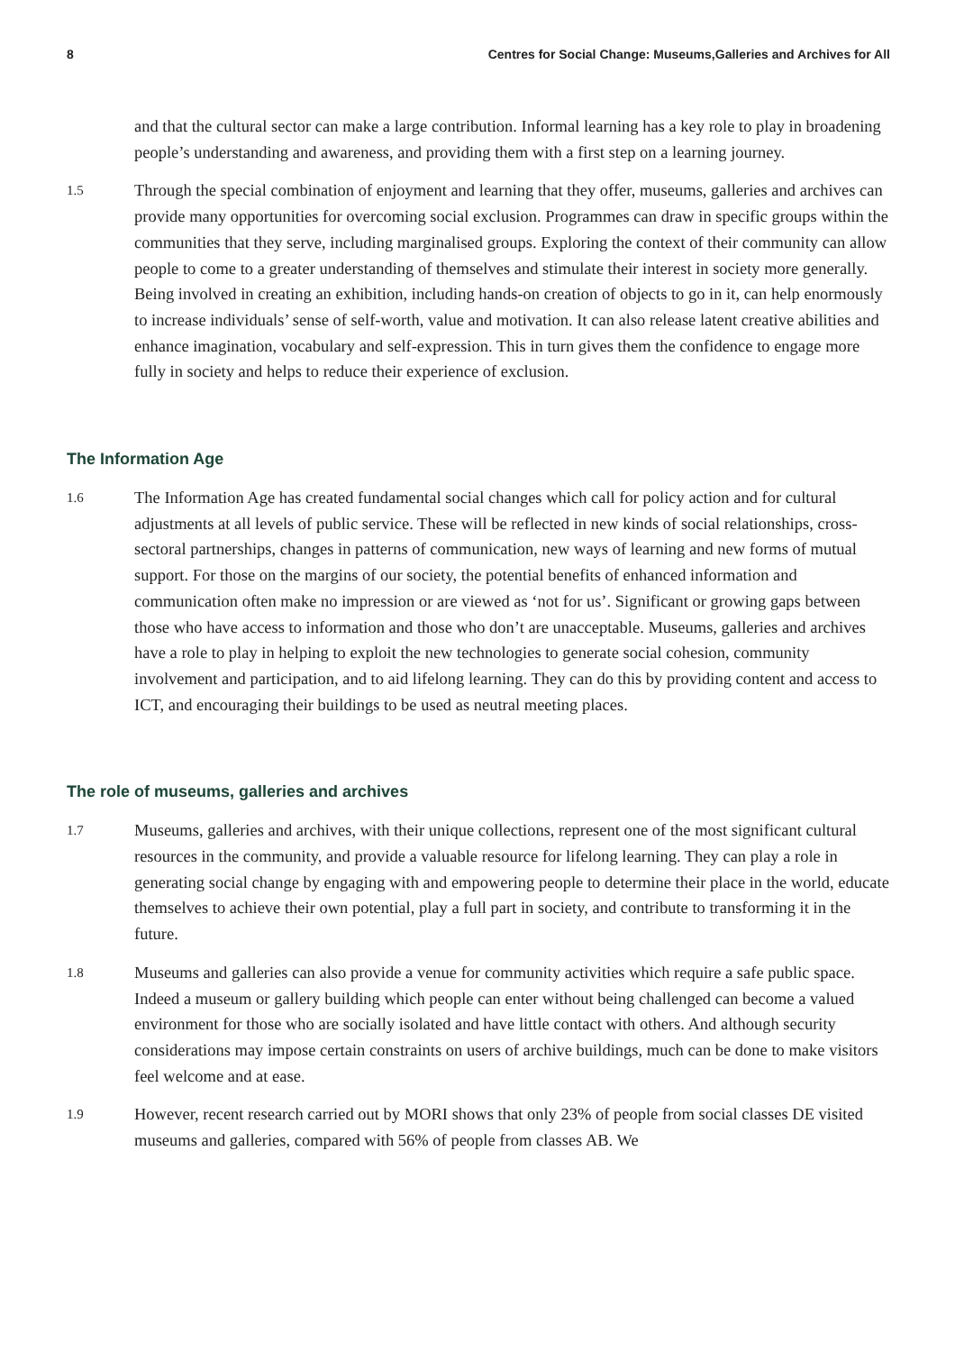8 Centres for Social Change: Museums,Galleries and Archives for All
and that the cultural sector can make a large contribution. Informal learning has a key role to play in broadening people’s understanding and awareness, and providing them with a first step on a learning journey.
1.5
Through the special combination of enjoyment and learning that they offer, museums, galleries and archives can provide many opportunities for overcoming social exclusion. Programmes can draw in specific groups within the communities that they serve, including marginalised groups. Exploring the context of their community can allow people to come to a greater understanding of themselves and stimulate their interest in society more generally. Being involved in creating an exhibition, including hands-on creation of objects to go in it, can help enormously to increase individuals’ sense of self-worth, value and motivation. It can also release latent creative abilities and enhance imagination, vocabulary and self-expression. This in turn gives them the confidence to engage more fully in society and helps to reduce their experience of exclusion.
The Information Age
1.6
The Information Age has created fundamental social changes which call for policy action and for cultural adjustments at all levels of public service. These will be reflected in new kinds of social relationships, cross-sectoral partnerships, changes in patterns of communication, new ways of learning and new forms of mutual support. For those on the margins of our society, the potential benefits of enhanced information and communication often make no impression or are viewed as ‘not for us’. Significant or growing gaps between those who have access to information and those who don’t are unacceptable. Museums, galleries and archives have a role to play in helping to exploit the new technologies to generate social cohesion, community involvement and participation, and to aid lifelong learning. They can do this by providing content and access to ICT, and encouraging their buildings to be used as neutral meeting places.
The role of museums, galleries and archives
1.7
Museums, galleries and archives, with their unique collections, represent one of the most significant cultural resources in the community, and provide a valuable resource for lifelong learning. They can play a role in generating social change by engaging with and empowering people to determine their place in the world, educate themselves to achieve their own potential, play a full part in society, and contribute to transforming it in the future.
1.8
Museums and galleries can also provide a venue for community activities which require a safe public space. Indeed a museum or gallery building which people can enter without being challenged can become a valued environment for those who are socially isolated and have little contact with others. And although security considerations may impose certain constraints on users of archive buildings, much can be done to make visitors feel welcome and at ease.
1.9
However, recent research carried out by MORI shows that only 23% of people from social classes DE visited museums and galleries, compared with 56% of people from classes AB. We